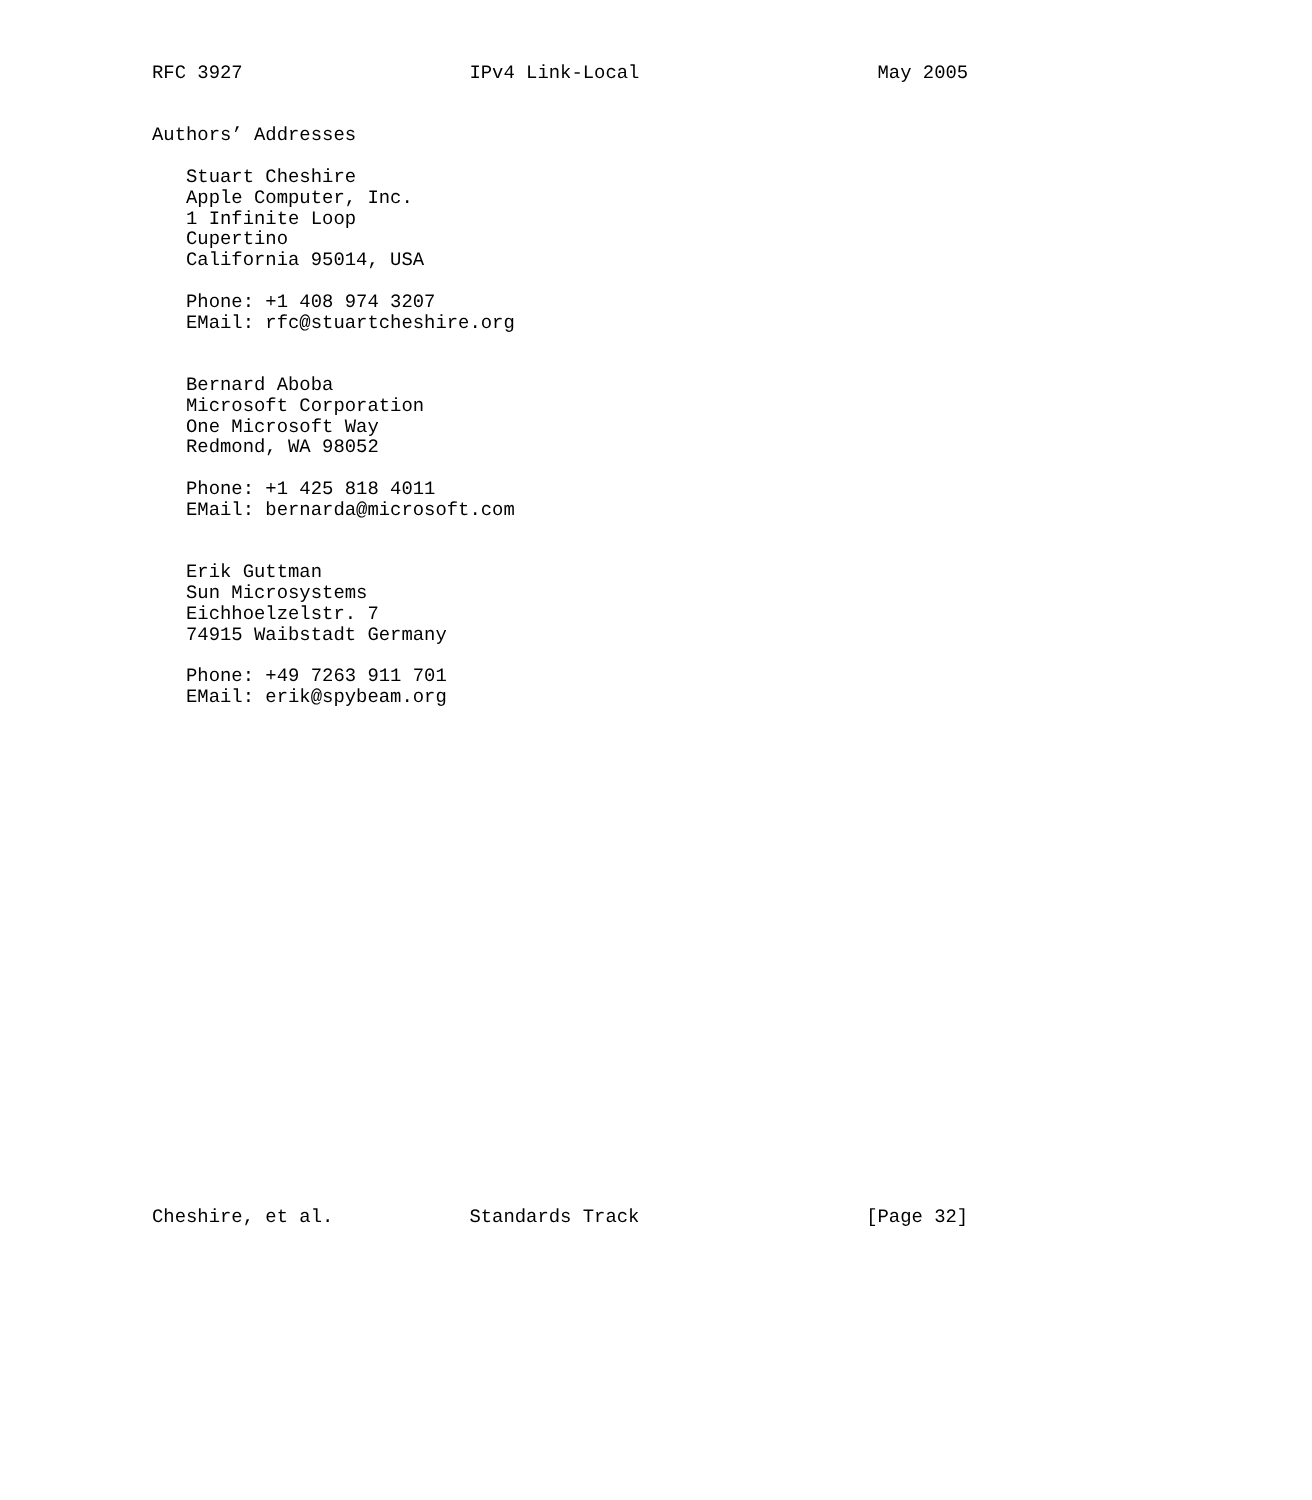RFC 3927                    IPv4 Link-Local                     May 2005


Authors’ Addresses

   Stuart Cheshire
   Apple Computer, Inc.
   1 Infinite Loop
   Cupertino
   California 95014, USA

   Phone: +1 408 974 3207
   EMail: rfc@stuartcheshire.org


   Bernard Aboba
   Microsoft Corporation
   One Microsoft Way
   Redmond, WA 98052

   Phone: +1 425 818 4011
   EMail: bernarda@microsoft.com


   Erik Guttman
   Sun Microsystems
   Eichhoelzelstr. 7
   74915 Waibstadt Germany

   Phone: +49 7263 911 701
   EMail: erik@spybeam.org
























Cheshire, et al.            Standards Track                    [Page 32]